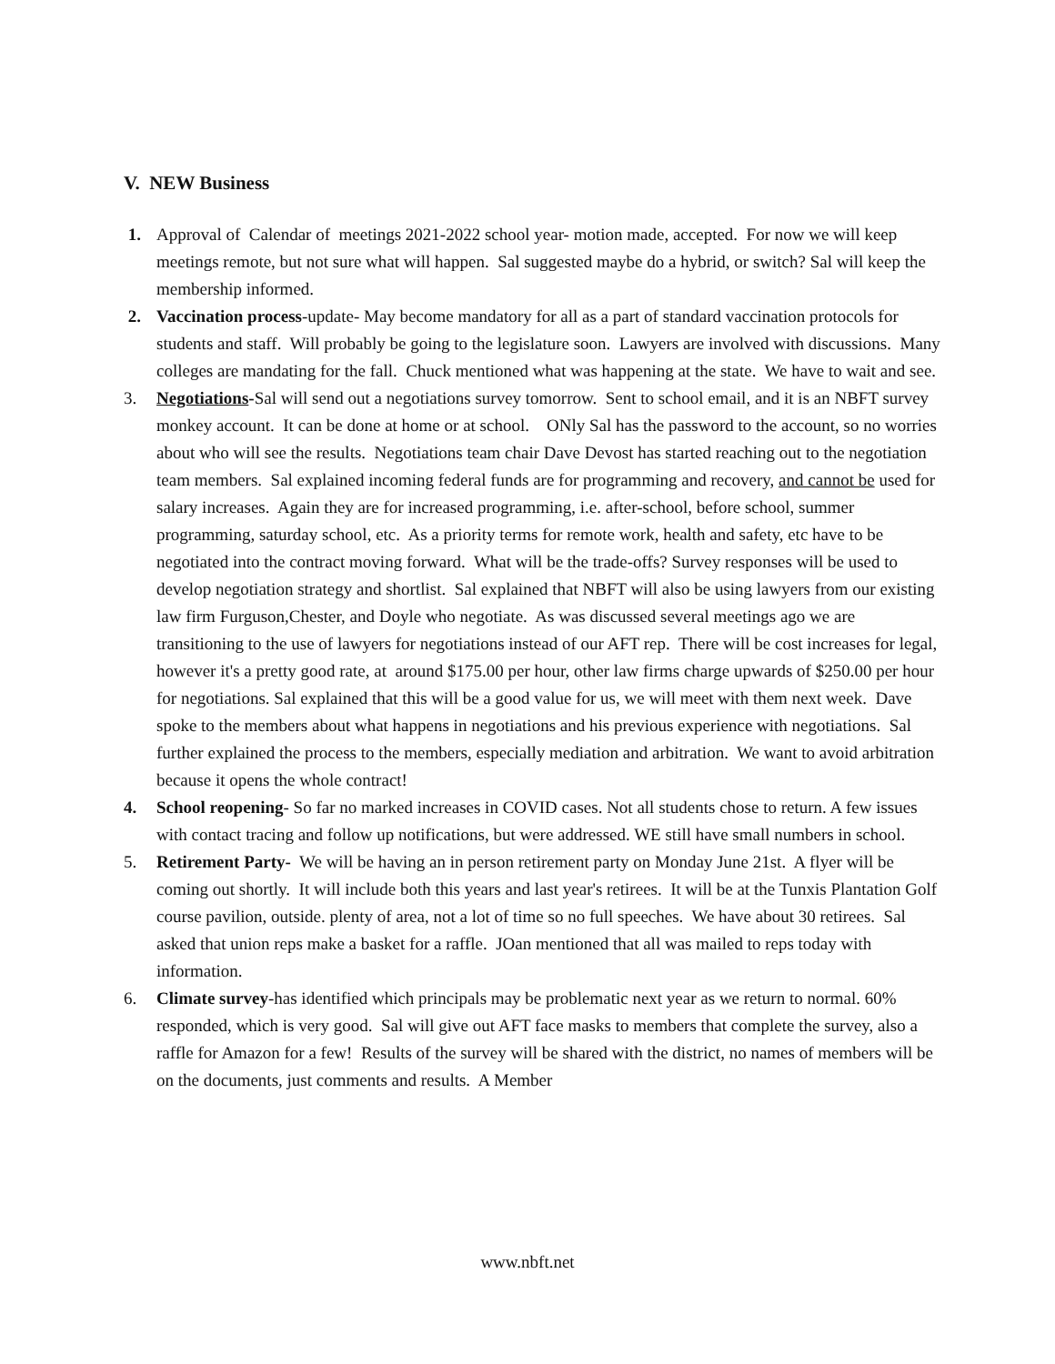V. NEW Business
1. Approval of Calendar of meetings 2021-2022 school year- motion made, accepted. For now we will keep meetings remote, but not sure what will happen. Sal suggested maybe do a hybrid, or switch? Sal will keep the membership informed.
2. Vaccination process-update- May become mandatory for all as a part of standard vaccination protocols for students and staff. Will probably be going to the legislature soon. Lawyers are involved with discussions. Many colleges are mandating for the fall. Chuck mentioned what was happening at the state. We have to wait and see.
3. Negotiations-Sal will send out a negotiations survey tomorrow. Sent to school email, and it is an NBFT survey monkey account. It can be done at home or at school. ONly Sal has the password to the account, so no worries about who will see the results. Negotiations team chair Dave Devost has started reaching out to the negotiation team members. Sal explained incoming federal funds are for programming and recovery, and cannot be used for salary increases. Again they are for increased programming, i.e. after-school, before school, summer programming, saturday school, etc. As a priority terms for remote work, health and safety, etc have to be negotiated into the contract moving forward. What will be the trade-offs? Survey responses will be used to develop negotiation strategy and shortlist. Sal explained that NBFT will also be using lawyers from our existing law firm Furguson,Chester, and Doyle who negotiate. As was discussed several meetings ago we are transitioning to the use of lawyers for negotiations instead of our AFT rep. There will be cost increases for legal, however it's a pretty good rate, at around $175.00 per hour, other law firms charge upwards of $250.00 per hour for negotiations. Sal explained that this will be a good value for us, we will meet with them next week. Dave spoke to the members about what happens in negotiations and his previous experience with negotiations. Sal further explained the process to the members, especially mediation and arbitration. We want to avoid arbitration because it opens the whole contract!
4. School reopening- So far no marked increases in COVID cases. Not all students chose to return. A few issues with contact tracing and follow up notifications, but were addressed. WE still have small numbers in school.
5. Retirement Party- We will be having an in person retirement party on Monday June 21st. A flyer will be coming out shortly. It will include both this years and last year's retirees. It will be at the Tunxis Plantation Golf course pavilion, outside. plenty of area, not a lot of time so no full speeches. We have about 30 retirees. Sal asked that union reps make a basket for a raffle. JOan mentioned that all was mailed to reps today with information.
6. Climate survey-has identified which principals may be problematic next year as we return to normal. 60% responded, which is very good. Sal will give out AFT face masks to members that complete the survey, also a raffle for Amazon for a few! Results of the survey will be shared with the district, no names of members will be on the documents, just comments and results. A Member
www.nbft.net